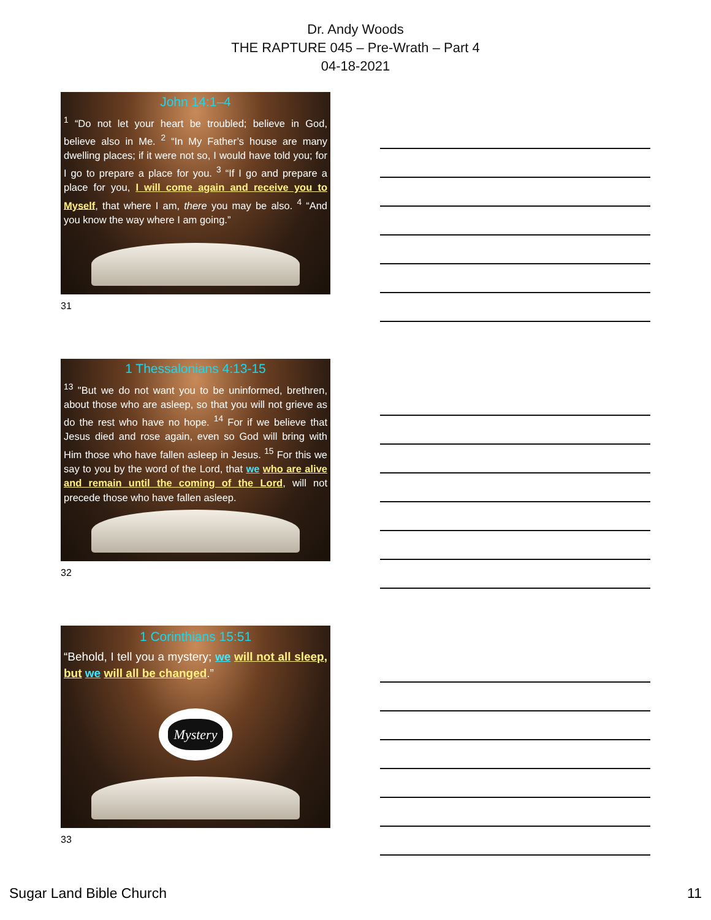Dr. Andy Woods
THE RAPTURE 045 – Pre-Wrath – Part 4
04-18-2021
John 14:1–4
<sup>1</sup> “Do not let your heart be troubled; believe in God, believe also in Me. <sup>2</sup> “In My Father’s house are many dwelling places; if it were not so, I would have told you; for I go to prepare a place for you. <sup>3</sup> “If I go and prepare a place for you, I will come again and receive you to Myself, that where I am, there you may be also. <sup>4</sup> “And you know the way where I am going.”
31
1 Thessalonians 4:13-15
<sup>13</sup> "But we do not want you to be uninformed, brethren, about those who are asleep, so that you will not grieve as do the rest who have no hope. <sup>14</sup> For if we believe that Jesus died and rose again, even so God will bring with Him those who have fallen asleep in Jesus. <sup>15</sup> For this we say to you by the word of the Lord, that we who are alive and remain until the coming of the Lord, will not precede those who have fallen asleep.
32
1 Corinthians 15:51
“Behold, I tell you a mystery; we will not all sleep, but we will all be changed.”
Mystery
33
Sugar Land Bible Church 11